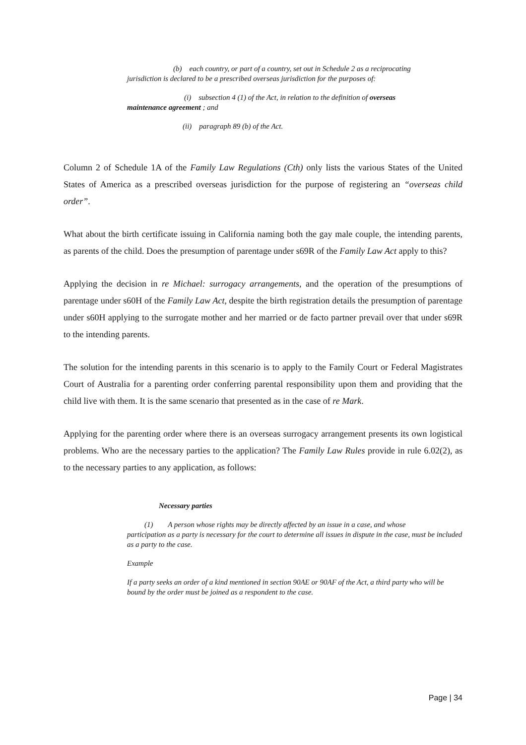(b) each country, or part of a country, set out in Schedule 2 as a reciprocating
jurisdiction is declared to be a prescribed overseas jurisdiction for the purposes of:
(i) subsection 4 (1) of the Act, in relation to the definition of overseas
maintenance agreement ; and
(ii) paragraph 89 (b) of the Act.
Column 2 of Schedule 1A of the Family Law Regulations (Cth) only lists the various States of the United States of America as a prescribed overseas jurisdiction for the purpose of registering an “overseas child order”.
What about the birth certificate issuing in California naming both the gay male couple, the intending parents, as parents of the child. Does the presumption of parentage under s69R of the Family Law Act apply to this?
Applying the decision in re Michael: surrogacy arrangements, and the operation of the presumptions of parentage under s60H of the Family Law Act, despite the birth registration details the presumption of parentage under s60H applying to the surrogate mother and her married or de facto partner prevail over that under s69R to the intending parents.
The solution for the intending parents in this scenario is to apply to the Family Court or Federal Magistrates Court of Australia for a parenting order conferring parental responsibility upon them and providing that the child live with them. It is the same scenario that presented as in the case of re Mark.
Applying for the parenting order where there is an overseas surrogacy arrangement presents its own logistical problems. Who are the necessary parties to the application? The Family Law Rules provide in rule 6.02(2), as to the necessary parties to any application, as follows:
Necessary parties
(1) A person whose rights may be directly affected by an issue in a case, and whose
participation as a party is necessary for the court to determine all issues in dispute in the case, must be included as a party to the case.
Example
If a party seeks an order of a kind mentioned in section 90AE or 90AF of the Act, a third party who will be bound by the order must be joined as a respondent to the case.
Page | 34